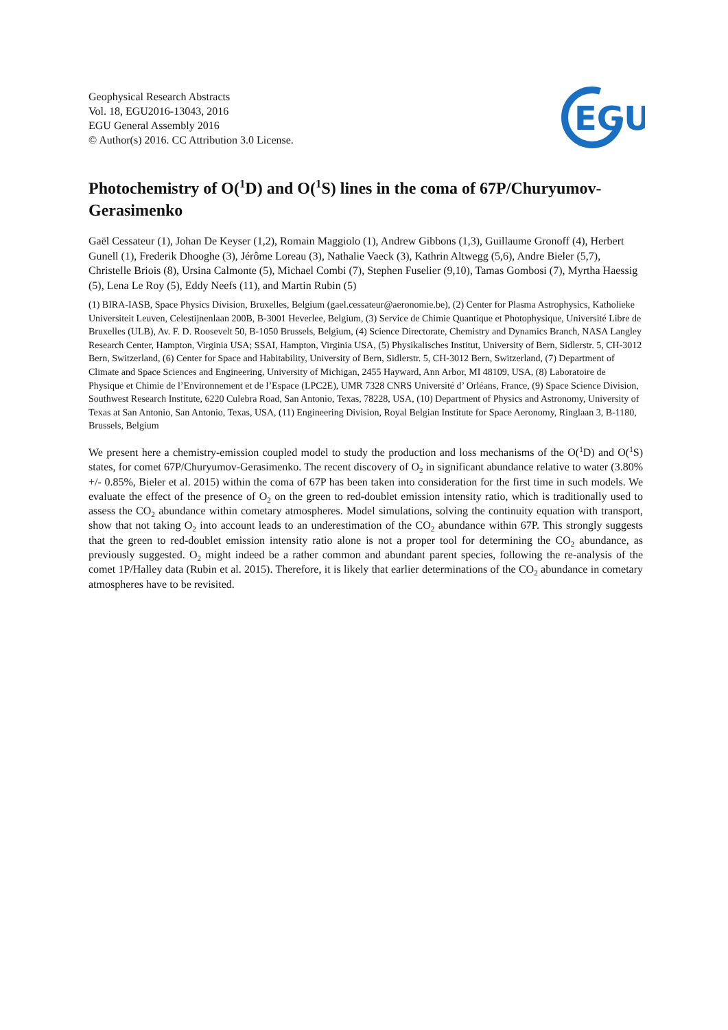Geophysical Research Abstracts
Vol. 18, EGU2016-13043, 2016
EGU General Assembly 2016
© Author(s) 2016. CC Attribution 3.0 License.
EGU
Photochemistry of O(<sup>1</sup>D) and O(<sup>1</sup>S) lines in the coma of 67P/Churyumov-Gerasimenko
Gaël Cessateur (1), Johan De Keyser (1,2), Romain Maggiolo (1), Andrew Gibbons (1,3), Guillaume Gronoff (4), Herbert Gunell (1), Frederik Dhooghe (3), Jérôme Loreau (3), Nathalie Vaeck (3), Kathrin Altwegg (5,6), Andre Bieler (5,7), Christelle Briois (8), Ursina Calmonte (5), Michael Combi (7), Stephen Fuselier (9,10), Tamas Gombosi (7), Myrtha Haessig (5), Lena Le Roy (5), Eddy Neefs (11), and Martin Rubin (5)
(1) BIRA-IASB, Space Physics Division, Bruxelles, Belgium (gael.cessateur@aeronomie.be), (2) Center for Plasma Astrophysics, Katholieke Universiteit Leuven, Celestijnenlaan 200B, B-3001 Heverlee, Belgium, (3) Service de Chimie Quantique et Photophysique, Université Libre de Bruxelles (ULB), Av. F. D. Roosevelt 50, B-1050 Brussels, Belgium, (4) Science Directorate, Chemistry and Dynamics Branch, NASA Langley Research Center, Hampton, Virginia USA; SSAI, Hampton, Virginia USA, (5) Physikalisches Institut, University of Bern, Sidlerstr. 5, CH-3012 Bern, Switzerland, (6) Center for Space and Habitability, University of Bern, Sidlerstr. 5, CH-3012 Bern, Switzerland, (7) Department of Climate and Space Sciences and Engineering, University of Michigan, 2455 Hayward, Ann Arbor, MI 48109, USA, (8) Laboratoire de Physique et Chimie de l’Environnement et de l’Espace (LPC2E), UMR 7328 CNRS Université d’ Orléans, France, (9) Space Science Division, Southwest Research Institute, 6220 Culebra Road, San Antonio, Texas, 78228, USA, (10) Department of Physics and Astronomy, University of Texas at San Antonio, San Antonio, Texas, USA, (11) Engineering Division, Royal Belgian Institute for Space Aeronomy, Ringlaan 3, B-1180, Brussels, Belgium
We present here a chemistry-emission coupled model to study the production and loss mechanisms of the O(<sup>1</sup>D) and O(<sup>1</sup>S) states, for comet 67P/Churyumov-Gerasimenko. The recent discovery of O<sub>2</sub> in significant abundance relative to water (3.80% +/- 0.85%, Bieler et al. 2015) within the coma of 67P has been taken into consideration for the first time in such models. We evaluate the effect of the presence of O<sub>2</sub> on the green to red-doublet emission intensity ratio, which is traditionally used to assess the CO<sub>2</sub> abundance within cometary atmospheres. Model simulations, solving the continuity equation with transport, show that not taking O<sub>2</sub> into account leads to an underestimation of the CO<sub>2</sub> abundance within 67P. This strongly suggests that the green to red-doublet emission intensity ratio alone is not a proper tool for determining the CO<sub>2</sub> abundance, as previously suggested. O<sub>2</sub> might indeed be a rather common and abundant parent species, following the re-analysis of the comet 1P/Halley data (Rubin et al. 2015). Therefore, it is likely that earlier determinations of the CO<sub>2</sub> abundance in cometary atmospheres have to be revisited.